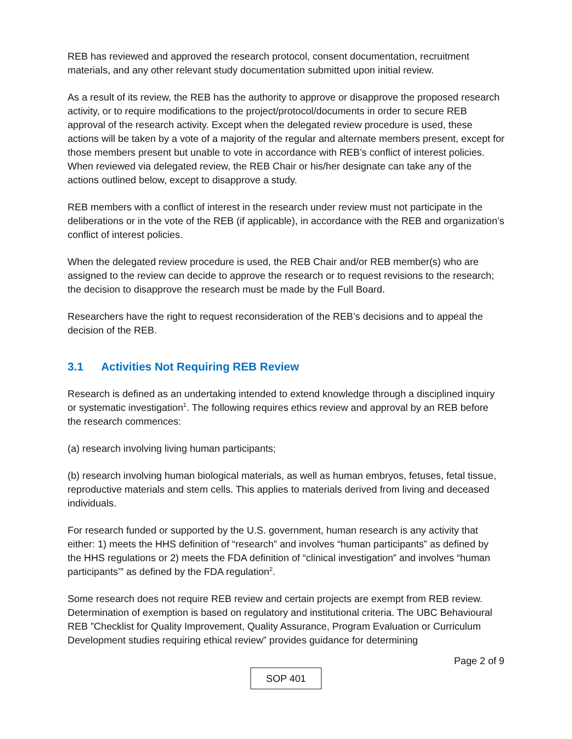REB has reviewed and approved the research protocol, consent documentation, recruitment materials, and any other relevant study documentation submitted upon initial review.
As a result of its review, the REB has the authority to approve or disapprove the proposed research activity, or to require modifications to the project/protocol/documents in order to secure REB approval of the research activity. Except when the delegated review procedure is used, these actions will be taken by a vote of a majority of the regular and alternate members present, except for those members present but unable to vote in accordance with REB’s conflict of interest policies. When reviewed via delegated review, the REB Chair or his/her designate can take any of the actions outlined below, except to disapprove a study.
REB members with a conflict of interest in the research under review must not participate in the deliberations or in the vote of the REB (if applicable), in accordance with the REB and organization’s conflict of interest policies.
When the delegated review procedure is used, the REB Chair and/or REB member(s) who are assigned to the review can decide to approve the research or to request revisions to the research; the decision to disapprove the research must be made by the Full Board.
Researchers have the right to request reconsideration of the REB’s decisions and to appeal the decision of the REB.
3.1 Activities Not Requiring REB Review
Research is defined as an undertaking intended to extend knowledge through a disciplined inquiry or systematic investigation<sup>1</sup>. The following requires ethics review and approval by an REB before the research commences:
(a) research involving living human participants;
(b) research involving human biological materials, as well as human embryos, fetuses, fetal tissue, reproductive materials and stem cells. This applies to materials derived from living and deceased individuals.
For research funded or supported by the U.S. government, human research is any activity that either: 1) meets the HHS definition of “research” and involves “human participants” as defined by the HHS regulations or 2) meets the FDA definition of “clinical investigation” and involves “human participants’” as defined by the FDA regulation<sup>2</sup>.
Some research does not require REB review and certain projects are exempt from REB review. Determination of exemption is based on regulatory and institutional criteria. The UBC Behavioural REB ”Checklist for Quality Improvement, Quality Assurance, Program Evaluation or Curriculum Development studies requiring ethical review” provides guidance for determining
Page 2 of 9
SOP 401